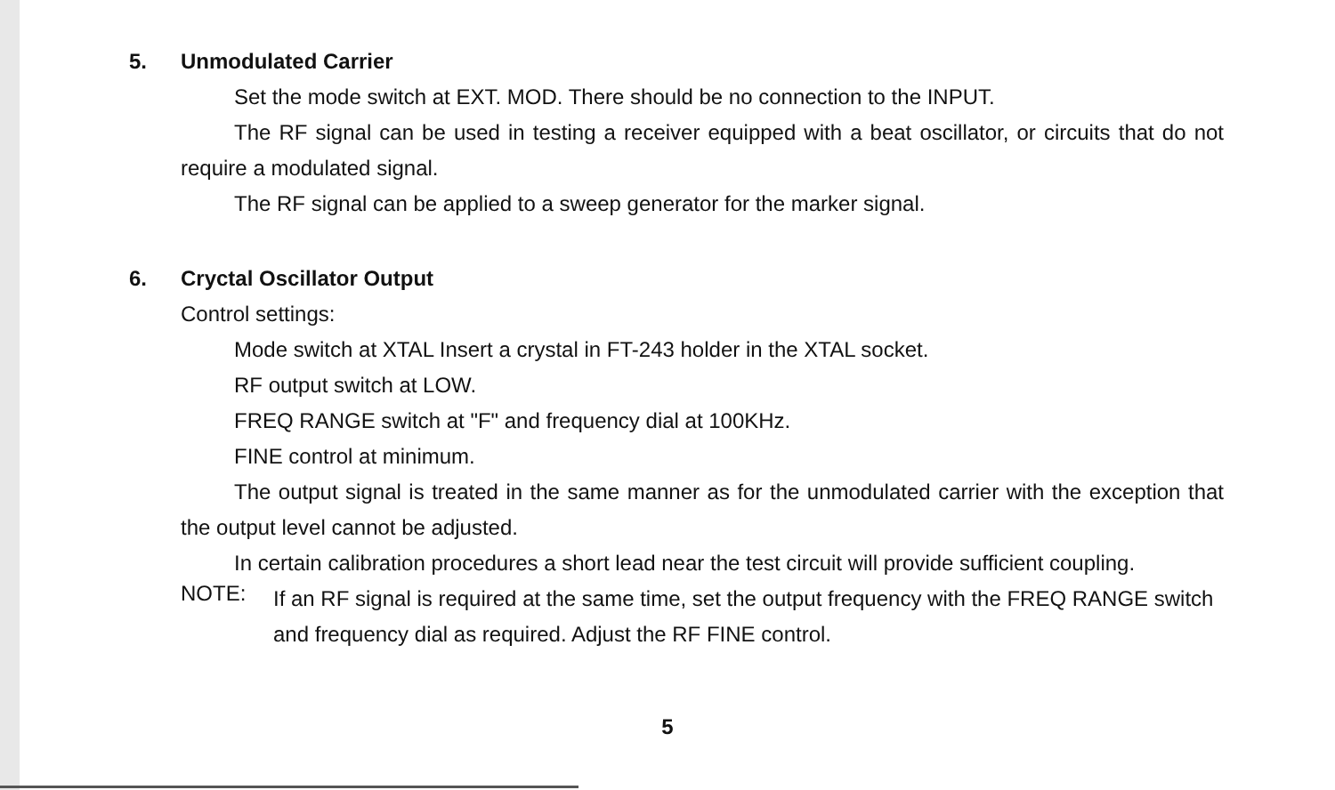5. Unmodulated Carrier
Set the mode switch at EXT. MOD. There should be no connection to the INPUT.
The RF signal can be used in testing a receiver equipped with a beat oscillator, or circuits that do not require a modulated signal.
The RF signal can be applied to a sweep generator for the marker signal.
6. Cryctal Oscillator Output
Control settings:
Mode switch at XTAL Insert a crystal in FT-243 holder in the XTAL socket.
RF output switch at LOW.
FREQ RANGE switch at "F" and frequency dial at 100KHz.
FINE control at minimum.
The output signal is treated in the same manner as for the unmodulated carrier with the exception that the output level cannot be adjusted.
In certain calibration procedures a short lead near the test circuit will provide sufficient coupling.
NOTE:
If an RF signal is required at the same time, set the output frequency with the FREQ RANGE switch and frequency dial as required. Adjust the RF FINE control.
5